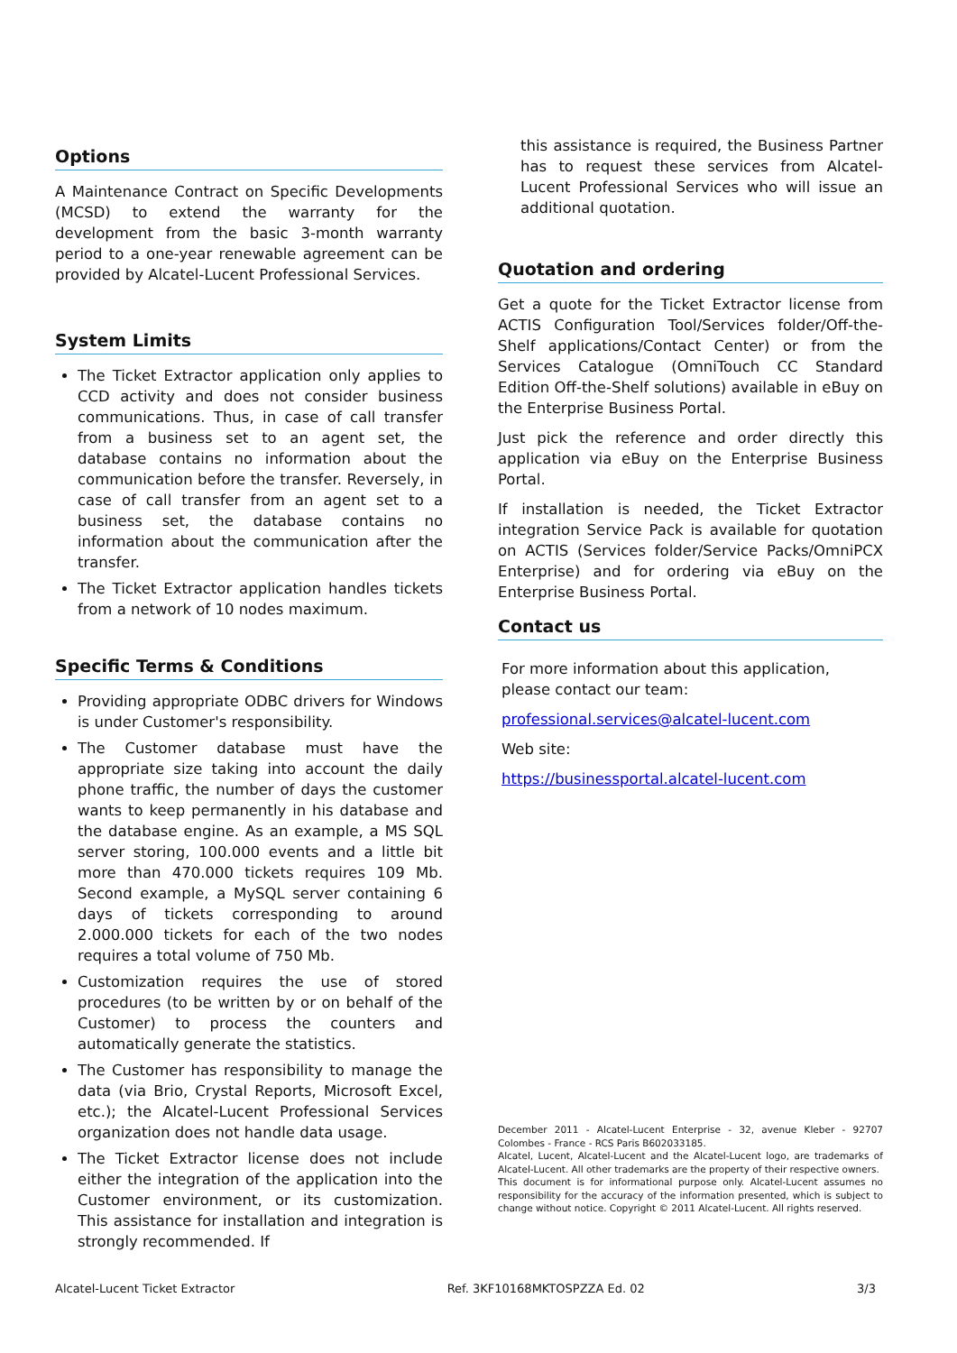Options
A Maintenance Contract on Specific Developments (MCSD) to extend the warranty for the development from the basic 3-month warranty period to a one-year renewable agreement can be provided by Alcatel-Lucent Professional Services.
System Limits
The Ticket Extractor application only applies to CCD activity and does not consider business communications. Thus, in case of call transfer from a business set to an agent set, the database contains no information about the communication before the transfer. Reversely, in case of call transfer from an agent set to a business set, the database contains no information about the communication after the transfer.
The Ticket Extractor application handles tickets from a network of 10 nodes maximum.
Specific Terms & Conditions
Providing appropriate ODBC drivers for Windows is under Customer's responsibility.
The Customer database must have the appropriate size taking into account the daily phone traffic, the number of days the customer wants to keep permanently in his database and the database engine. As an example, a MS SQL server storing, 100.000 events and a little bit more than 470.000 tickets requires 109 Mb. Second example, a MySQL server containing 6 days of tickets corresponding to around 2.000.000 tickets for each of the two nodes requires a total volume of 750 Mb.
Customization requires the use of stored procedures (to be written by or on behalf of the Customer) to process the counters and automatically generate the statistics.
The Customer has responsibility to manage the data (via Brio, Crystal Reports, Microsoft Excel, etc.); the Alcatel-Lucent Professional Services organization does not handle data usage.
The Ticket Extractor license does not include either the integration of the application into the Customer environment, or its customization. This assistance for installation and integration is strongly recommended. If
this assistance is required, the Business Partner has to request these services from Alcatel-Lucent Professional Services who will issue an additional quotation.
Quotation and ordering
Get a quote for the Ticket Extractor license from ACTIS Configuration Tool/Services folder/Off-the-Shelf applications/Contact Center) or from the Services Catalogue (OmniTouch CC Standard Edition Off-the-Shelf solutions) available in eBuy on the Enterprise Business Portal.
Just pick the reference and order directly this application via eBuy on the Enterprise Business Portal.
If installation is needed, the Ticket Extractor integration Service Pack is available for quotation on ACTIS (Services folder/Service Packs/OmniPCX Enterprise) and for ordering via eBuy on the Enterprise Business Portal.
Contact us
For more information about this application,
please contact our team:
professional.services@alcatel-lucent.com
Web site:
https://businessportal.alcatel-lucent.com
December 2011 - Alcatel-Lucent Enterprise - 32, avenue Kleber - 92707 Colombes - France - RCS Paris B602033185.
Alcatel, Lucent, Alcatel-Lucent and the Alcatel-Lucent logo, are trademarks of Alcatel-Lucent. All other trademarks are the property of their respective owners.
This document is for informational purpose only. Alcatel-Lucent assumes no responsibility for the accuracy of the information presented, which is subject to change without notice. Copyright © 2011 Alcatel-Lucent. All rights reserved.
Alcatel-Lucent Ticket Extractor Ref. 3KF10168MKTOSPZZA Ed. 02 3/3